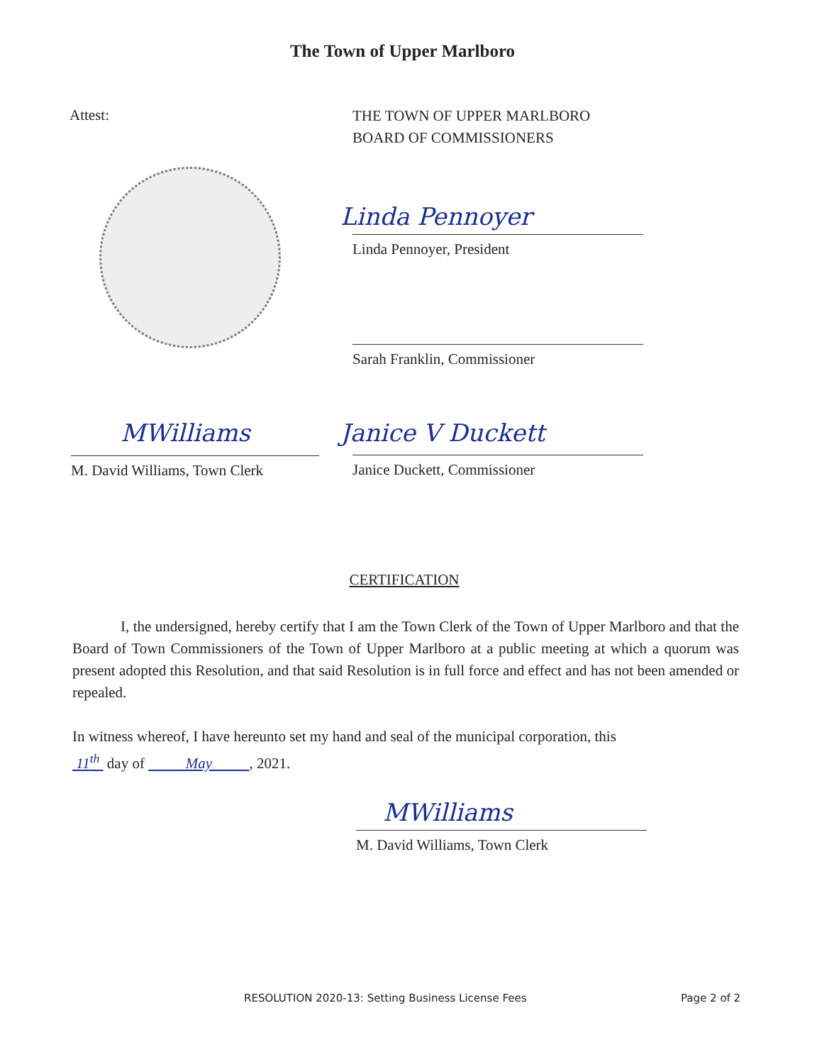The Town of Upper Marlboro
Attest:
THE TOWN OF UPPER MARLBORO
BOARD OF COMMISSIONERS
Linda Pennoyer
Linda Pennoyer, President
Sarah Franklin, Commissioner
MWilliams
M. David Williams, Town Clerk
Janice V Duckett
Janice Duckett, Commissioner
CERTIFICATION
I, the undersigned, hereby certify that I am the Town Clerk of the Town of Upper Marlboro and that the Board of Town Commissioners of the Town of Upper Marlboro at a public meeting at which a quorum was present adopted this Resolution, and that said Resolution is in full force and effect and has not been amended or repealed.
In witness whereof, I have hereunto set my hand and seal of the municipal corporation, this
11<sup>th</sup> day of May , 2021.
MWilliams
M. David Williams, Town Clerk
RESOLUTION 2020-13: Setting Business License Fees
Page 2 of 2